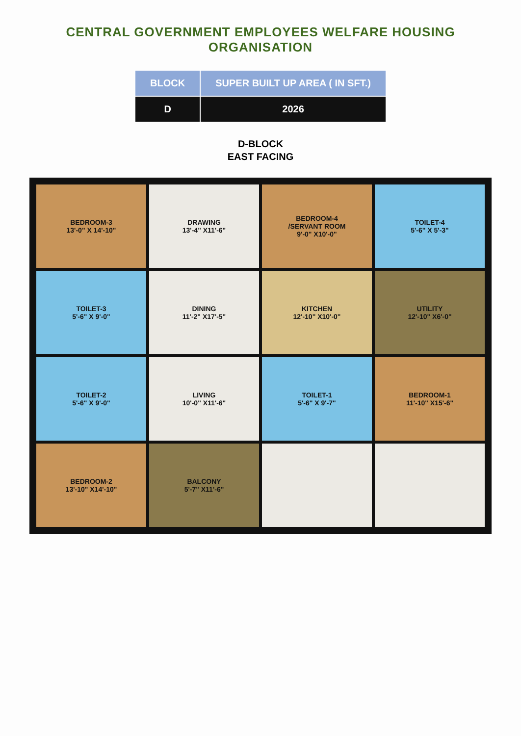CENTRAL GOVERNMENT EMPLOYEES WELFARE HOUSING ORGANISATION
| BLOCK | SUPER BUILT UP AREA ( IN SFT.) |
| --- | --- |
| D | 2026 |
D-BLOCK
EAST FACING
BEDROOM-3
13'-0" X 14'-10"
DRAWING
13'-4" X11'-6"
BEDROOM-4
/SERVANT ROOM
9'-0" X10'-0"
TOILET-4
5'-6" X 5'-3"
TOILET-3
5'-6" X 9'-0"
DINING
11'-2" X17'-5"
KITCHEN
12'-10" X10'-0"
UTILITY
12'-10" X6'-0"
TOILET-2
5'-6" X 9'-0"
LIVING
10'-0" X11'-6"
TOILET-1
5'-6" X 9'-7"
BEDROOM-1
11'-10" X15'-6"
BEDROOM-2
13'-10" X14'-10"
BALCONY
5'-7" X11'-6"